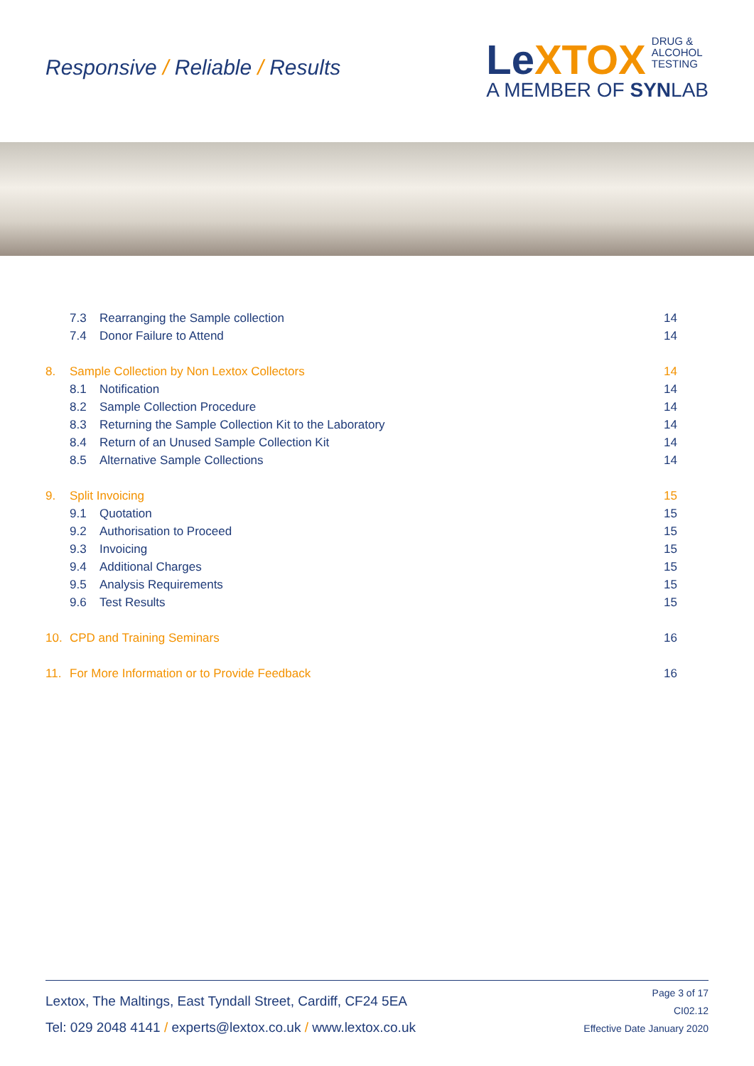Responsive / Reliable / Results
LeXTOX
DRUG &
ALCOHOL
TESTING
A MEMBER OF SYNLAB
7.3 Rearranging the Sample collection
14
7.4 Donor Failure to Attend 14
8. Sample Collection by Non Lextox Collectors
14
8.1 Notification 14
8.2 Sample Collection Procedure
14
8.3 Returning the Sample Collection Kit to the Laboratory
14
8.4 Return of an Unused Sample Collection Kit
14
8.5 Alternative Sample Collections
14
9. Split Invoicing 15
9.1 Quotation 15
9.2 Authorisation to Proceed 15
9.3 Invoicing 15
9.4 Additional Charges 15
9.5 Analysis Requirements 15
9.6 Test Results 15
10. CPD and Training Seminars 16
11. For More Information or to Provide Feedback
16
Lextox, The Maltings, East Tyndall Street, Cardiff, CF24 5EA
Tel: 029 2048 4141 / experts@lextox.co.uk / www.lextox.co.uk
Page 3 of 17
CI02.12
Effective Date January 2020